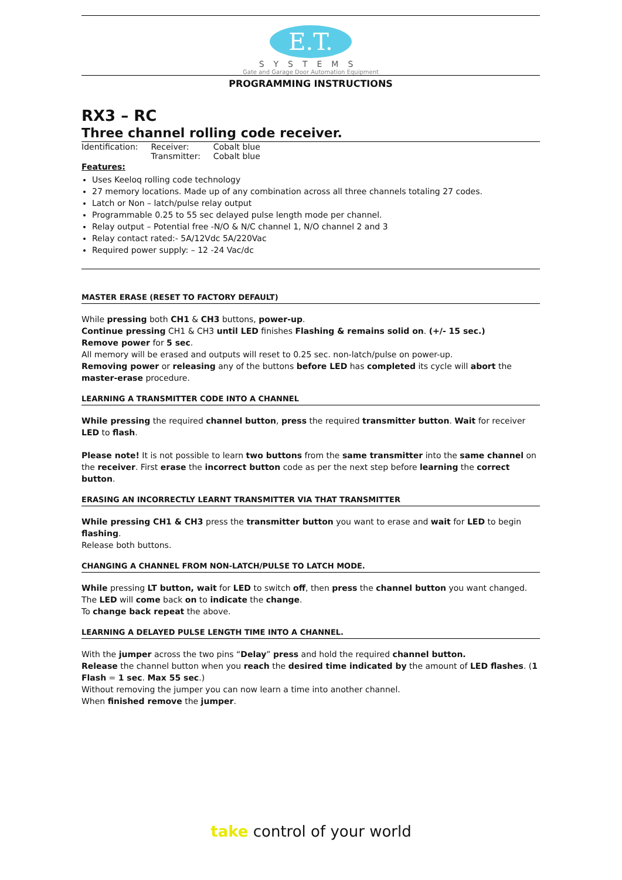E.T.
SYSTEMS
Gate and Garage Door Automation Equipment
PROGRAMMING INSTRUCTIONS
RX3 – RC
Three channel rolling code receiver.
| Identification: | Receiver: | Cobalt blue |
| | Transmitter: | Cobalt blue |
Features:
Uses Keeloq rolling code technology
27 memory locations. Made up of any combination across all three channels totaling 27 codes.
Latch or Non – latch/pulse relay output
Programmable 0.25 to 55 sec delayed pulse length mode per channel.
Relay output – Potential free -N/O & N/C channel 1, N/O channel 2 and 3
Relay contact rated:- 5A/12Vdc 5A/220Vac
Required power supply: – 12 -24 Vac/dc
MASTER ERASE (RESET TO FACTORY DEFAULT)
While pressing both CH1 & CH3 buttons, power-up.
Continue pressing CH1 & CH3 until LED finishes Flashing & remains solid on. (+/- 15 sec.)
Remove power for 5 sec.
All memory will be erased and outputs will reset to 0.25 sec. non-latch/pulse on power-up.
Removing power or releasing any of the buttons before LED has completed its cycle will abort the master-erase procedure.
LEARNING A TRANSMITTER CODE INTO A CHANNEL
While pressing the required channel button, press the required transmitter button. Wait for receiver LED to flash.
Please note! It is not possible to learn two buttons from the same transmitter into the same channel on the receiver. First erase the incorrect button code as per the next step before learning the correct button.
ERASING AN INCORRECTLY LEARNT TRANSMITTER VIA THAT TRANSMITTER
While pressing CH1 & CH3 press the transmitter button you want to erase and wait for LED to begin flashing.
Release both buttons.
CHANGING A CHANNEL FROM NON-LATCH/PULSE TO LATCH MODE.
While pressing LT button, wait for LED to switch off, then press the channel button you want changed. The LED will come back on to indicate the change.
To change back repeat the above.
LEARNING A DELAYED PULSE LENGTH TIME INTO A CHANNEL.
With the jumper across the two pins “Delay” press and hold the required channel button.
Release the channel button when you reach the desired time indicated by the amount of LED flashes. (1 Flash = 1 sec. Max 55 sec.)
Without removing the jumper you can now learn a time into another channel.
When finished remove the jumper.
take control of your world